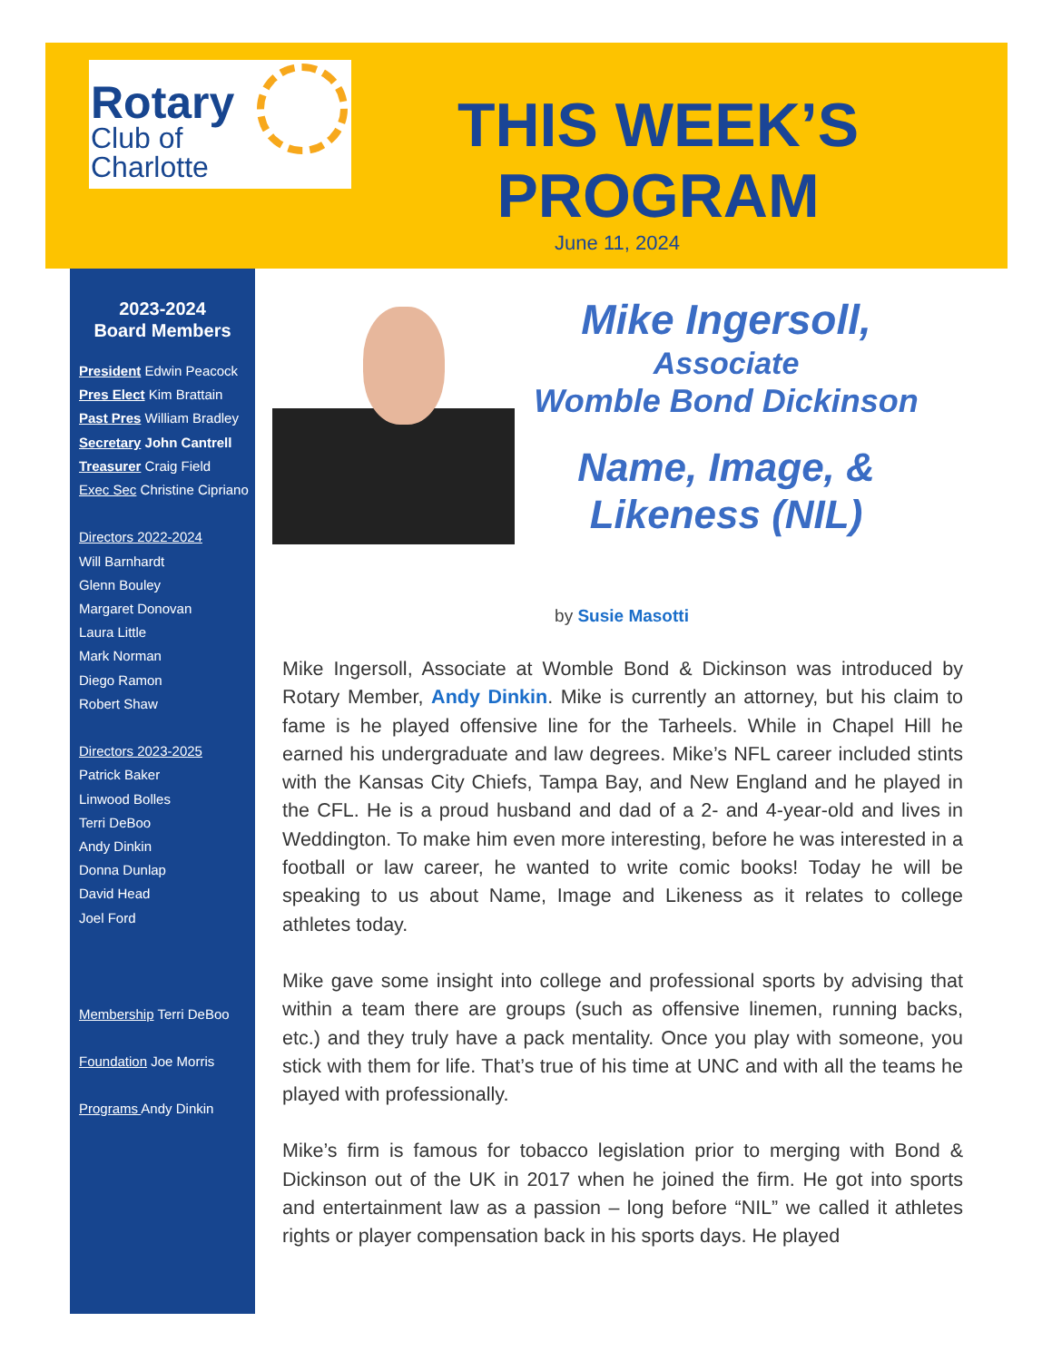Rotary
Club of
Charlotte
THIS WEEK’S
PROGRAM
June 11, 2024
2023-2024
Board Members
President Edwin Peacock
Pres Elect Kim Brattain
Past Pres William Bradley
Secretary John Cantrell
Treasurer Craig Field
Exec Sec Christine Cipriano
Directors 2022-2024
Will Barnhardt
Glenn Bouley
Margaret Donovan
Laura Little
Mark Norman
Diego Ramon
Robert Shaw
Directors 2023-2025
Patrick Baker
Linwood Bolles
Terri DeBoo
Andy Dinkin
Donna Dunlap
David Head
Joel Ford
Membership Terri DeBoo
Foundation Joe Morris
Programs Andy Dinkin
Mike Ingersoll,
Associate
Womble Bond Dickinson
Name, Image, &
Likeness (NIL)
by Susie Masotti
Mike Ingersoll, Associate at Womble Bond & Dickinson was introduced by Rotary Member, Andy Dinkin. Mike is currently an attorney, but his claim to fame is he played offensive line for the Tarheels. While in Chapel Hill he earned his undergraduate and law degrees. Mike’s NFL career included stints with the Kansas City Chiefs, Tampa Bay, and New England and he played in the CFL. He is a proud husband and dad of a 2- and 4-year-old and lives in Weddington. To make him even more interesting, before he was interested in a football or law career, he wanted to write comic books! Today he will be speaking to us about Name, Image and Likeness as it relates to college athletes today.
Mike gave some insight into college and professional sports by advising that within a team there are groups (such as offensive linemen, running backs, etc.) and they truly have a pack mentality. Once you play with someone, you stick with them for life. That’s true of his time at UNC and with all the teams he played with professionally.
Mike’s firm is famous for tobacco legislation prior to merging with Bond & Dickinson out of the UK in 2017 when he joined the firm. He got into sports and entertainment law as a passion – long before “NIL” we called it athletes rights or player compensation back in his sports days. He played